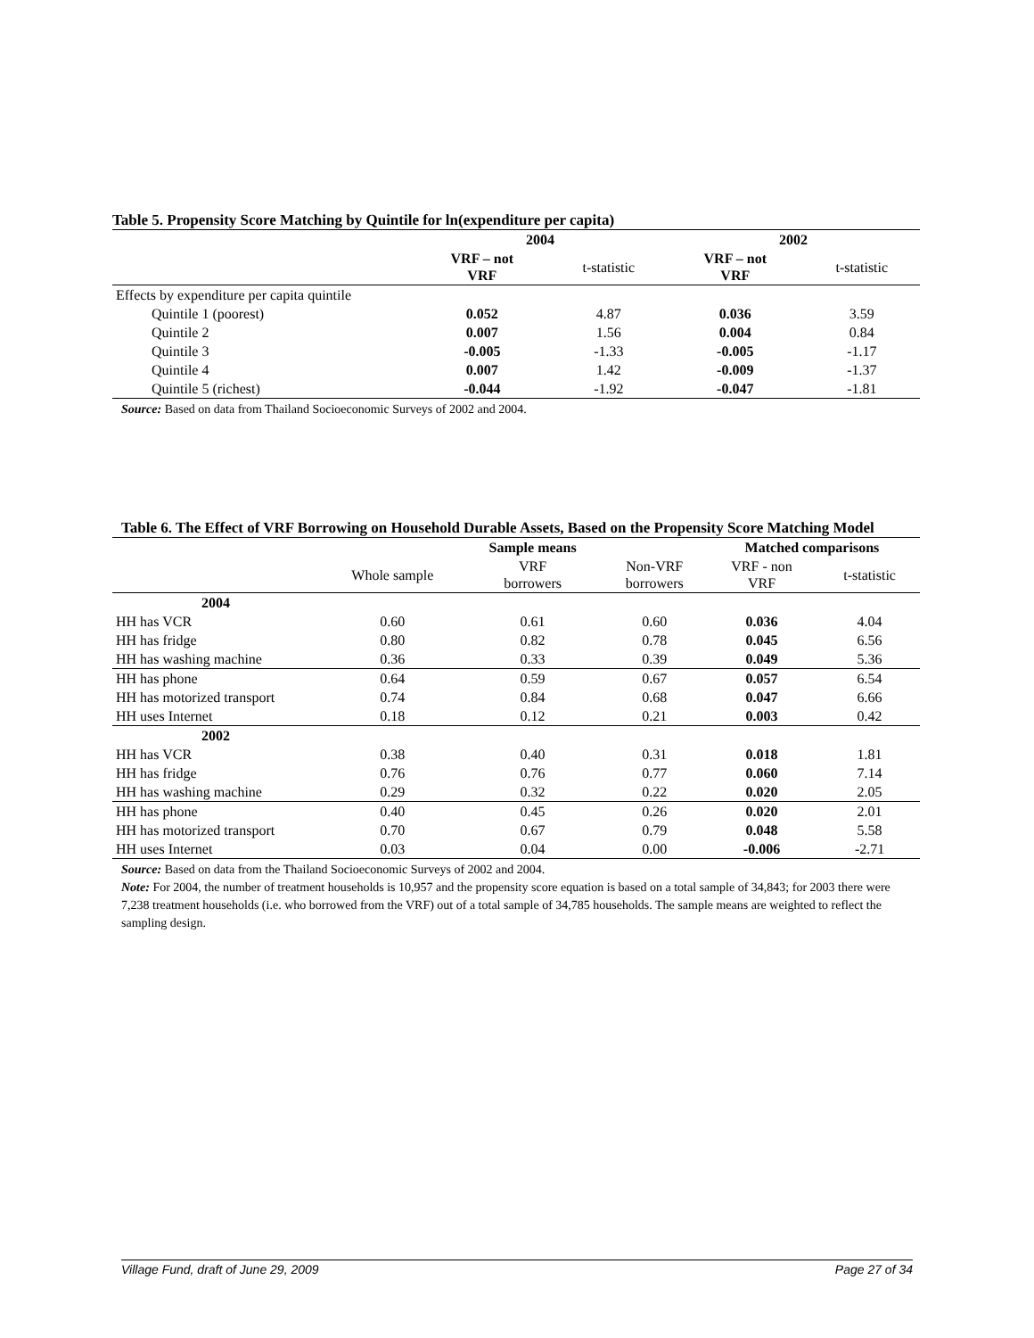Table 5. Propensity Score Matching by Quintile for ln(expenditure per capita)
| | 2004 | | 2002 | |
| | VRF – not VRF | t-statistic | VRF – not VRF | t-statistic |
| Effects by expenditure per capita quintile | | | | |
| Quintile 1 (poorest) | 0.052 | 4.87 | 0.036 | 3.59 |
| Quintile 2 | 0.007 | 1.56 | 0.004 | 0.84 |
| Quintile 3 | -0.005 | -1.33 | -0.005 | -1.17 |
| Quintile 4 | 0.007 | 1.42 | -0.009 | -1.37 |
| Quintile 5 (richest) | -0.044 | -1.92 | -0.047 | -1.81 |
Source: Based on data from Thailand Socioeconomic Surveys of 2002 and 2004.
Table 6. The Effect of VRF Borrowing on Household Durable Assets, Based on the Propensity Score Matching Model
| | | Sample means | | Matched comparisons | |
| | Whole sample | VRF borrowers | Non-VRF borrowers | VRF - non VRF | t-statistic |
| 2004 | | | | | |
| HH has VCR | 0.60 | 0.61 | 0.60 | 0.036 | 4.04 |
| HH has fridge | 0.80 | 0.82 | 0.78 | 0.045 | 6.56 |
| HH has washing machine | 0.36 | 0.33 | 0.39 | 0.049 | 5.36 |
| HH has phone | 0.64 | 0.59 | 0.67 | 0.057 | 6.54 |
| HH has motorized transport | 0.74 | 0.84 | 0.68 | 0.047 | 6.66 |
| HH uses Internet | 0.18 | 0.12 | 0.21 | 0.003 | 0.42 |
| 2002 | | | | | |
| HH has VCR | 0.38 | 0.40 | 0.31 | 0.018 | 1.81 |
| HH has fridge | 0.76 | 0.76 | 0.77 | 0.060 | 7.14 |
| HH has washing machine | 0.29 | 0.32 | 0.22 | 0.020 | 2.05 |
| HH has phone | 0.40 | 0.45 | 0.26 | 0.020 | 2.01 |
| HH has motorized transport | 0.70 | 0.67 | 0.79 | 0.048 | 5.58 |
| HH uses Internet | 0.03 | 0.04 | 0.00 | -0.006 | -2.71 |
Source: Based on data from the Thailand Socioeconomic Surveys of 2002 and 2004.
Note: For 2004, the number of treatment households is 10,957 and the propensity score equation is based on a total sample of 34,843; for 2003 there were 7,238 treatment households (i.e. who borrowed from the VRF) out of a total sample of 34,785 households. The sample means are weighted to reflect the sampling design.
Village Fund, draft of June 29, 2009 Page 27 of 34